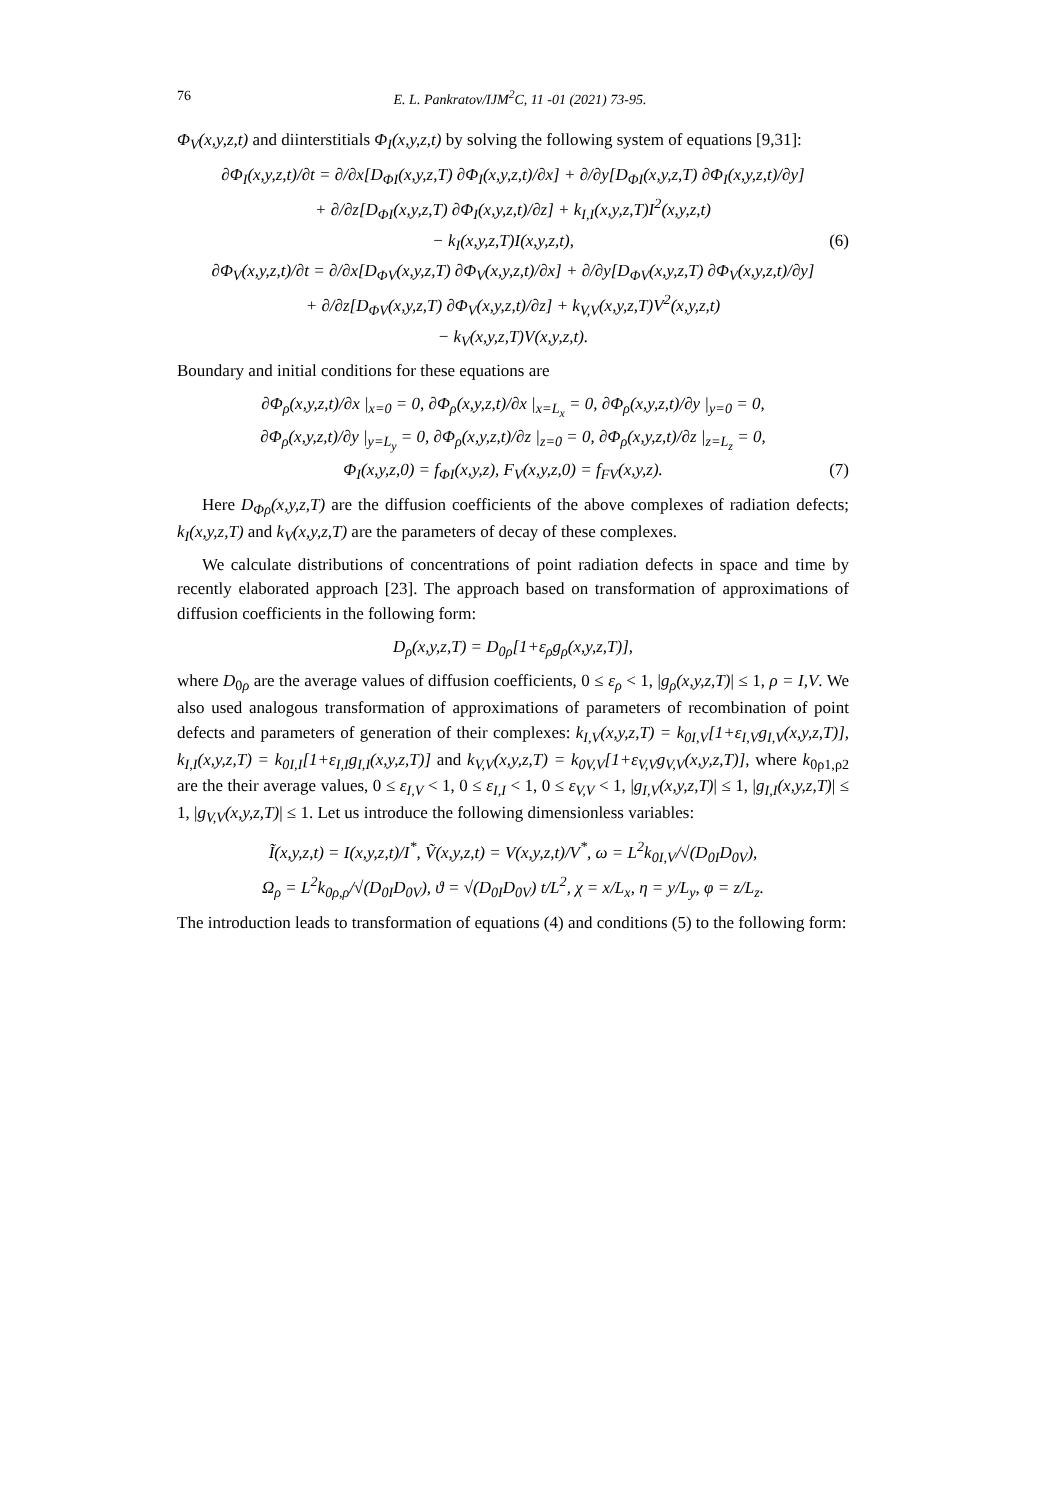76 E. L. Pankratov/IJM<sup>2</sup>C, 11 -01 (2021) 73-95.
Φ<sub>V</sub>(x,y,z,t) and diinterstitials Φ<sub>I</sub>(x,y,z,t) by solving the following system of equations [9,31]:
∂Φ<sub>I</sub>(x,y,z,t)/∂t = ∂/∂x[D<sub>ΦI</sub>(x,y,z,T) ∂Φ<sub>I</sub>(x,y,z,t)/∂x] + ∂/∂y[D<sub>ΦI</sub>(x,y,z,T) ∂Φ<sub>I</sub>(x,y,z,t)/∂y]
+ ∂/∂z[D<sub>ΦI</sub>(x,y,z,T) ∂Φ<sub>I</sub>(x,y,z,t)/∂z] + k<sub>I,I</sub>(x,y,z,T)I<sup>2</sup>(x,y,z,t)
− k<sub>I</sub>(x,y,z,T)I(x,y,z,t), (6)
∂Φ<sub>V</sub>(x,y,z,t)/∂t = ∂/∂x[D<sub>ΦV</sub>(x,y,z,T) ∂Φ<sub>V</sub>(x,y,z,t)/∂x] + ∂/∂y[D<sub>ΦV</sub>(x,y,z,T) ∂Φ<sub>V</sub>(x,y,z,t)/∂y]
+ ∂/∂z[D<sub>ΦV</sub>(x,y,z,T) ∂Φ<sub>V</sub>(x,y,z,t)/∂z] + k<sub>V,V</sub>(x,y,z,T)V<sup>2</sup>(x,y,z,t)
− k<sub>V</sub>(x,y,z,T)V(x,y,z,t).
Boundary and initial conditions for these equations are
∂Φ<sub>ρ</sub>(x,y,z,t)/∂x |<sub>x=0</sub> = 0, ∂Φ<sub>ρ</sub>(x,y,z,t)/∂x |<sub>x=L<sub>x</sub></sub> = 0, ∂Φ<sub>ρ</sub>(x,y,z,t)/∂y |<sub>y=0</sub> = 0,
∂Φ<sub>ρ</sub>(x,y,z,t)/∂y |<sub>y=L<sub>y</sub></sub> = 0, ∂Φ<sub>ρ</sub>(x,y,z,t)/∂z |<sub>z=0</sub> = 0, ∂Φ<sub>ρ</sub>(x,y,z,t)/∂z |<sub>z=L<sub>z</sub></sub> = 0,
Φ<sub>I</sub>(x,y,z,0) = f<sub>ΦI</sub>(x,y,z), F<sub>V</sub>(x,y,z,0) = f<sub>FV</sub>(x,y,z). (7)
Here D<sub>Φρ</sub>(x,y,z,T) are the diffusion coefficients of the above complexes of radiation defects; k<sub>I</sub>(x,y,z,T) and k<sub>V</sub>(x,y,z,T) are the parameters of decay of these complexes.
We calculate distributions of concentrations of point radiation defects in space and time by recently elaborated approach [23]. The approach based on transformation of approximations of diffusion coefficients in the following form:
D<sub>ρ</sub>(x,y,z,T) = D<sub>0ρ</sub>[1+ε<sub>ρ</sub>g<sub>ρ</sub>(x,y,z,T)],
where D<sub>0ρ</sub> are the average values of diffusion coefficients, 0 ≤ ε<sub>ρ</sub> < 1, |g<sub>ρ</sub>(x,y,z,T)| ≤ 1, ρ = I,V. We also used analogous transformation of approximations of parameters of recombination of point defects and parameters of generation of their complexes: k<sub>I,V</sub>(x,y,z,T) = k<sub>0I,V</sub>[1+ε<sub>I,V</sub>g<sub>I,V</sub>(x,y,z,T)], k<sub>I,I</sub>(x,y,z,T) = k<sub>0I,I</sub>[1+ε<sub>I,I</sub>g<sub>I,I</sub>(x,y,z,T)] and k<sub>V,V</sub>(x,y,z,T) = k<sub>0V,V</sub>[1+ε<sub>V,V</sub>g<sub>V,V</sub>(x,y,z,T)], where k<sub>0ρ1,ρ2</sub> are the their average values, 0 ≤ ε<sub>I,V</sub> < 1, 0 ≤ ε<sub>I,I</sub> < 1, 0 ≤ ε<sub>V,V</sub> < 1, |g<sub>I,V</sub>(x,y,z,T)| ≤ 1, |g<sub>I,I</sub>(x,y,z,T)| ≤ 1, |g<sub>V,V</sub>(x,y,z,T)| ≤ 1. Let us introduce the following dimensionless variables:
Ĩ(x,y,z,t) = I(x,y,z,t)/I<sup>*</sup>, Ṽ(x,y,z,t) = V(x,y,z,t)/V<sup>*</sup>, ω = L<sup>2</sup>k<sub>0I,V</sub>/√(D<sub>0I</sub>D<sub>0V</sub>),
Ω<sub>ρ</sub> = L<sup>2</sup>k<sub>0ρ,ρ</sub>/√(D<sub>0I</sub>D<sub>0V</sub>), ϑ = √(D<sub>0I</sub>D<sub>0V</sub>) t/L<sup>2</sup>, χ = x/L<sub>x</sub>, η = y/L<sub>y</sub>, φ = z/L<sub>z</sub>.
The introduction leads to transformation of equations (4) and conditions (5) to the following form: